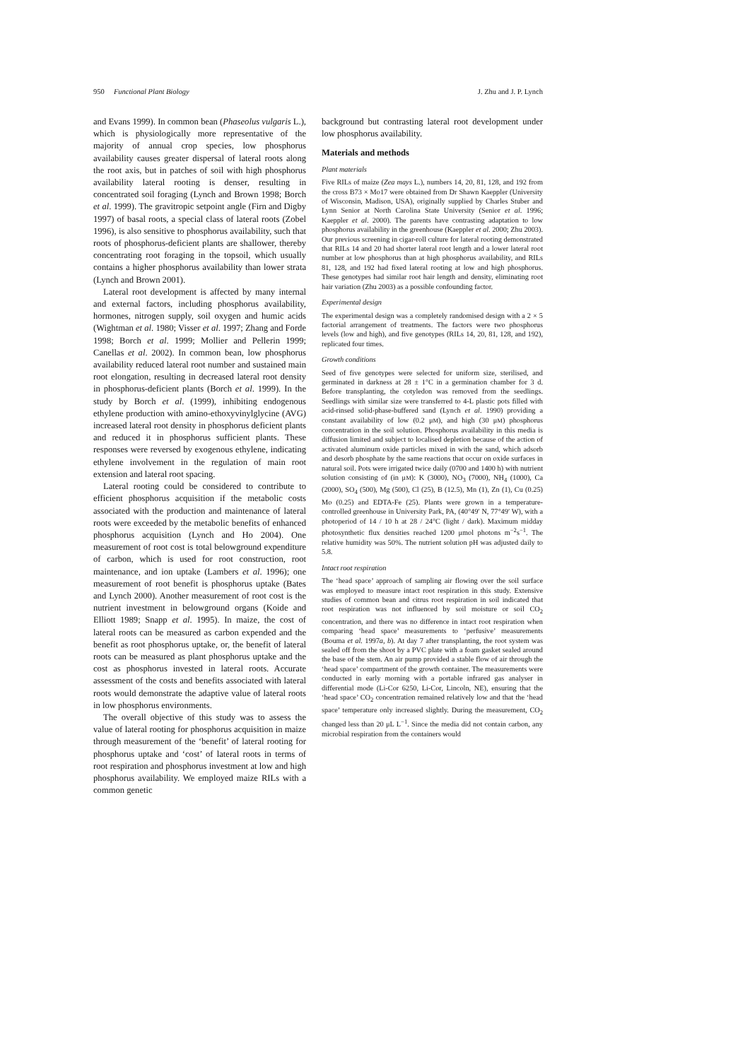950 Functional Plant Biology J. Zhu and J. P. Lynch
and Evans 1999). In common bean (Phaseolus vulgaris L.), which is physiologically more representative of the majority of annual crop species, low phosphorus availability causes greater dispersal of lateral roots along the root axis, but in patches of soil with high phosphorus availability lateral rooting is denser, resulting in concentrated soil foraging (Lynch and Brown 1998; Borch et al. 1999). The gravitropic setpoint angle (Firn and Digby 1997) of basal roots, a special class of lateral roots (Zobel 1996), is also sensitive to phosphorus availability, such that roots of phosphorus-deficient plants are shallower, thereby concentrating root foraging in the topsoil, which usually contains a higher phosphorus availability than lower strata (Lynch and Brown 2001).
Lateral root development is affected by many internal and external factors, including phosphorus availability, hormones, nitrogen supply, soil oxygen and humic acids (Wightman et al. 1980; Visser et al. 1997; Zhang and Forde 1998; Borch et al. 1999; Mollier and Pellerin 1999; Canellas et al. 2002). In common bean, low phosphorus availability reduced lateral root number and sustained main root elongation, resulting in decreased lateral root density in phosphorus-deficient plants (Borch et al. 1999). In the study by Borch et al. (1999), inhibiting endogenous ethylene production with amino-ethoxyvinylglycine (AVG) increased lateral root density in phosphorus deficient plants and reduced it in phosphorus sufficient plants. These responses were reversed by exogenous ethylene, indicating ethylene involvement in the regulation of main root extension and lateral root spacing.
Lateral rooting could be considered to contribute to efficient phosphorus acquisition if the metabolic costs associated with the production and maintenance of lateral roots were exceeded by the metabolic benefits of enhanced phosphorus acquisition (Lynch and Ho 2004). One measurement of root cost is total belowground expenditure of carbon, which is used for root construction, root maintenance, and ion uptake (Lambers et al. 1996); one measurement of root benefit is phosphorus uptake (Bates and Lynch 2000). Another measurement of root cost is the nutrient investment in belowground organs (Koide and Elliott 1989; Snapp et al. 1995). In maize, the cost of lateral roots can be measured as carbon expended and the benefit as root phosphorus uptake, or, the benefit of lateral roots can be measured as plant phosphorus uptake and the cost as phosphorus invested in lateral roots. Accurate assessment of the costs and benefits associated with lateral roots would demonstrate the adaptive value of lateral roots in low phosphorus environments.
The overall objective of this study was to assess the value of lateral rooting for phosphorus acquisition in maize through measurement of the ‘benefit’ of lateral rooting for phosphorus uptake and ‘cost’ of lateral roots in terms of root respiration and phosphorus investment at low and high phosphorus availability. We employed maize RILs with a common genetic
background but contrasting lateral root development under low phosphorus availability.
Materials and methods
Plant materials
Five RILs of maize (Zea mays L.), numbers 14, 20, 81, 128, and 192 from the cross B73 × Mo17 were obtained from Dr Shawn Kaeppler (University of Wisconsin, Madison, USA), originally supplied by Charles Stuber and Lynn Senior at North Carolina State University (Senior et al. 1996; Kaeppler et al. 2000). The parents have contrasting adaptation to low phosphorus availability in the greenhouse (Kaeppler et al. 2000; Zhu 2003). Our previous screening in cigar-roll culture for lateral rooting demonstrated that RILs 14 and 20 had shorter lateral root length and a lower lateral root number at low phosphorus than at high phosphorus availability, and RILs 81, 128, and 192 had fixed lateral rooting at low and high phosphorus. These genotypes had similar root hair length and density, eliminating root hair variation (Zhu 2003) as a possible confounding factor.
Experimental design
The experimental design was a completely randomised design with a 2 × 5 factorial arrangement of treatments. The factors were two phosphorus levels (low and high), and five genotypes (RILs 14, 20, 81, 128, and 192), replicated four times.
Growth conditions
Seed of five genotypes were selected for uniform size, sterilised, and germinated in darkness at 28 ± 1°C in a germination chamber for 3 d. Before transplanting, the cotyledon was removed from the seedlings. Seedlings with similar size were transferred to 4-L plastic pots filled with acid-rinsed solid-phase-buffered sand (Lynch et al. 1990) providing a constant availability of low (0.2 μM), and high (30 μM) phosphorus concentration in the soil solution. Phosphorus availability in this media is diffusion limited and subject to localised depletion because of the action of activated aluminum oxide particles mixed in with the sand, which adsorb and desorb phosphate by the same reactions that occur on oxide surfaces in natural soil. Pots were irrigated twice daily (0700 and 1400 h) with nutrient solution consisting of (in μM): K (3000), NO<sub>3</sub> (7000), NH<sub>4</sub> (1000), Ca (2000), SO<sub>4</sub> (500), Mg (500), Cl (25), B (12.5), Mn (1), Zn (1), Cu (0.25) Mo (0.25) and EDTA-Fe (25). Plants were grown in a temperature-controlled greenhouse in University Park, PA, (40°49′ N, 77°49′ W), with a photoperiod of 14 / 10 h at 28 / 24°C (light / dark). Maximum midday photosynthetic flux densities reached 1200 μmol photons m<sup>−2</sup>s<sup>−1</sup>. The relative humidity was 50%. The nutrient solution pH was adjusted daily to 5.8.
Intact root respiration
The ‘head space’ approach of sampling air flowing over the soil surface was employed to measure intact root respiration in this study. Extensive studies of common bean and citrus root respiration in soil indicated that root respiration was not influenced by soil moisture or soil CO<sub>2</sub> concentration, and there was no difference in intact root respiration when comparing ‘head space’ measurements to ‘perfusive’ measurements (Bouma et al. 1997a, b). At day 7 after transplanting, the root system was sealed off from the shoot by a PVC plate with a foam gasket sealed around the base of the stem. An air pump provided a stable flow of air through the ‘head space’ compartment of the growth container. The measurements were conducted in early morning with a portable infrared gas analyser in differential mode (Li-Cor 6250, Li-Cor, Lincoln, NE), ensuring that the ‘head space’ CO<sub>2</sub> concentration remained relatively low and that the ‘head space’ temperature only increased slightly. During the measurement, CO<sub>2</sub> changed less than 20 μL L<sup>−1</sup>. Since the media did not contain carbon, any microbial respiration from the containers would